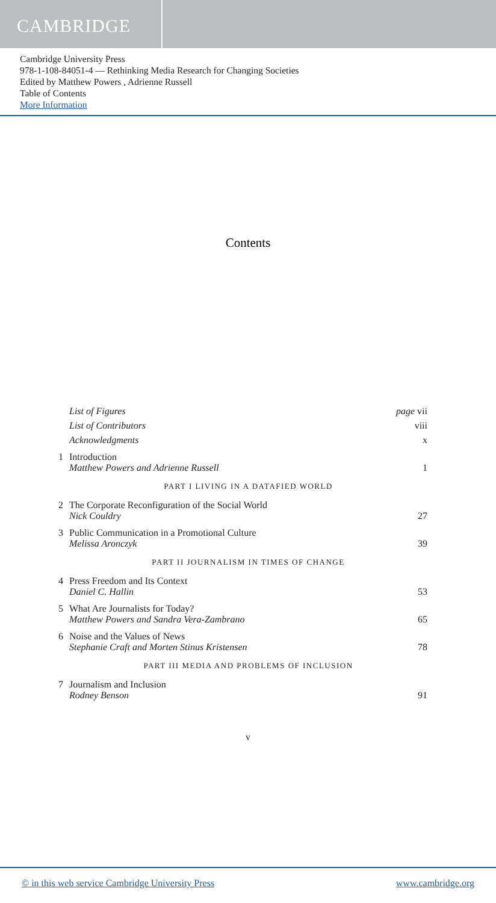CAMBRIDGE
Cambridge University Press
978-1-108-84051-4 — Rethinking Media Research for Changing Societies
Edited by Matthew Powers , Adrienne Russell
Table of Contents
More Information
Contents
List of Figures page vii
List of Contributors viii
Acknowledgments x
1 Introduction
Matthew Powers and Adrienne Russell
1
PART I LIVING IN A DATAFIED WORLD
2 The Corporate Reconfiguration of the Social World
Nick Couldry
27
3 Public Communication in a Promotional Culture
Melissa Aronczyk
39
PART II JOURNALISM IN TIMES OF CHANGE
4 Press Freedom and Its Context
Daniel C. Hallin
53
5 What Are Journalists for Today?
Matthew Powers and Sandra Vera-Zambrano
65
6 Noise and the Values of News
Stephanie Craft and Morten Stinus Kristensen
78
PART III MEDIA AND PROBLEMS OF INCLUSION
7 Journalism and Inclusion
Rodney Benson
91
v
© in this web service Cambridge University Press www.cambridge.org